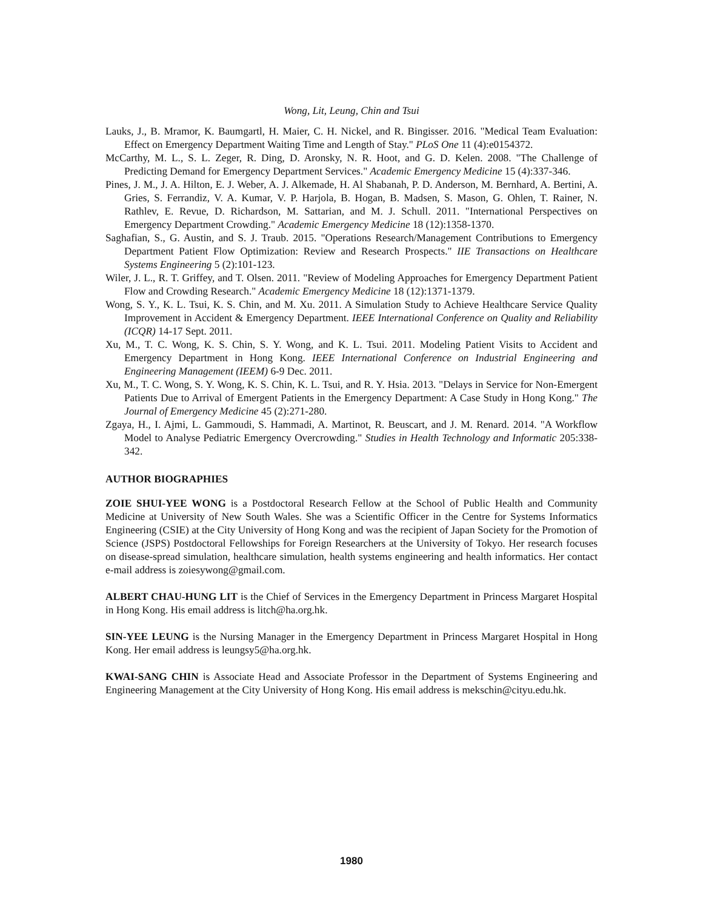Wong, Lit, Leung, Chin and Tsui
Lauks, J., B. Mramor, K. Baumgartl, H. Maier, C. H. Nickel, and R. Bingisser. 2016. "Medical Team Evaluation: Effect on Emergency Department Waiting Time and Length of Stay." PLoS One 11 (4):e0154372.
McCarthy, M. L., S. L. Zeger, R. Ding, D. Aronsky, N. R. Hoot, and G. D. Kelen. 2008. "The Challenge of Predicting Demand for Emergency Department Services." Academic Emergency Medicine 15 (4):337-346.
Pines, J. M., J. A. Hilton, E. J. Weber, A. J. Alkemade, H. Al Shabanah, P. D. Anderson, M. Bernhard, A. Bertini, A. Gries, S. Ferrandiz, V. A. Kumar, V. P. Harjola, B. Hogan, B. Madsen, S. Mason, G. Ohlen, T. Rainer, N. Rathlev, E. Revue, D. Richardson, M. Sattarian, and M. J. Schull. 2011. "International Perspectives on Emergency Department Crowding." Academic Emergency Medicine 18 (12):1358-1370.
Saghafian, S., G. Austin, and S. J. Traub. 2015. "Operations Research/Management Contributions to Emergency Department Patient Flow Optimization: Review and Research Prospects." IIE Transactions on Healthcare Systems Engineering 5 (2):101-123.
Wiler, J. L., R. T. Griffey, and T. Olsen. 2011. "Review of Modeling Approaches for Emergency Department Patient Flow and Crowding Research." Academic Emergency Medicine 18 (12):1371-1379.
Wong, S. Y., K. L. Tsui, K. S. Chin, and M. Xu. 2011. A Simulation Study to Achieve Healthcare Service Quality Improvement in Accident & Emergency Department. IEEE International Conference on Quality and Reliability (ICQR) 14-17 Sept. 2011.
Xu, M., T. C. Wong, K. S. Chin, S. Y. Wong, and K. L. Tsui. 2011. Modeling Patient Visits to Accident and Emergency Department in Hong Kong. IEEE International Conference on Industrial Engineering and Engineering Management (IEEM) 6-9 Dec. 2011.
Xu, M., T. C. Wong, S. Y. Wong, K. S. Chin, K. L. Tsui, and R. Y. Hsia. 2013. "Delays in Service for Non-Emergent Patients Due to Arrival of Emergent Patients in the Emergency Department: A Case Study in Hong Kong." The Journal of Emergency Medicine 45 (2):271-280.
Zgaya, H., I. Ajmi, L. Gammoudi, S. Hammadi, A. Martinot, R. Beuscart, and J. M. Renard. 2014. "A Workflow Model to Analyse Pediatric Emergency Overcrowding." Studies in Health Technology and Informatic 205:338-342.
AUTHOR BIOGRAPHIES
ZOIE SHUI-YEE WONG is a Postdoctoral Research Fellow at the School of Public Health and Community Medicine at University of New South Wales. She was a Scientific Officer in the Centre for Systems Informatics Engineering (CSIE) at the City University of Hong Kong and was the recipient of Japan Society for the Promotion of Science (JSPS) Postdoctoral Fellowships for Foreign Researchers at the University of Tokyo. Her research focuses on disease-spread simulation, healthcare simulation, health systems engineering and health informatics. Her contact e-mail address is zoiesywong@gmail.com.
ALBERT CHAU-HUNG LIT is the Chief of Services in the Emergency Department in Princess Margaret Hospital in Hong Kong. His email address is litch@ha.org.hk.
SIN-YEE LEUNG is the Nursing Manager in the Emergency Department in Princess Margaret Hospital in Hong Kong. Her email address is leungsy5@ha.org.hk.
KWAI-SANG CHIN is Associate Head and Associate Professor in the Department of Systems Engineering and Engineering Management at the City University of Hong Kong. His email address is mekschin@cityu.edu.hk.
1980